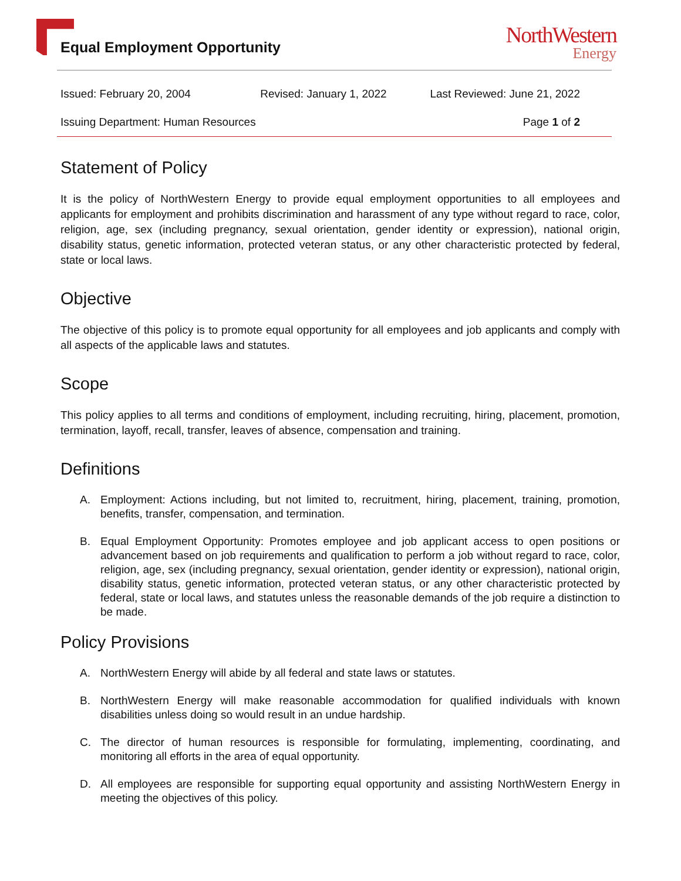Equal Employment Opportunity
NorthWestern
Energy
Issued: February 20, 2004 Revised: January 1, 2022 Last Reviewed: June 21, 2022
Issuing Department: Human Resources Page 1 of 2
Statement of Policy
It is the policy of NorthWestern Energy to provide equal employment opportunities to all employees and applicants for employment and prohibits discrimination and harassment of any type without regard to race, color, religion, age, sex (including pregnancy, sexual orientation, gender identity or expression), national origin, disability status, genetic information, protected veteran status, or any other characteristic protected by federal, state or local laws.
Objective
The objective of this policy is to promote equal opportunity for all employees and job applicants and comply with all aspects of the applicable laws and statutes.
Scope
This policy applies to all terms and conditions of employment, including recruiting, hiring, placement, promotion, termination, layoff, recall, transfer, leaves of absence, compensation and training.
Definitions
A. Employment: Actions including, but not limited to, recruitment, hiring, placement, training, promotion, benefits, transfer, compensation, and termination.
B. Equal Employment Opportunity: Promotes employee and job applicant access to open positions or advancement based on job requirements and qualification to perform a job without regard to race, color, religion, age, sex (including pregnancy, sexual orientation, gender identity or expression), national origin, disability status, genetic information, protected veteran status, or any other characteristic protected by federal, state or local laws, and statutes unless the reasonable demands of the job require a distinction to be made.
Policy Provisions
A. NorthWestern Energy will abide by all federal and state laws or statutes.
B. NorthWestern Energy will make reasonable accommodation for qualified individuals with known disabilities unless doing so would result in an undue hardship.
C. The director of human resources is responsible for formulating, implementing, coordinating, and monitoring all efforts in the area of equal opportunity.
D. All employees are responsible for supporting equal opportunity and assisting NorthWestern Energy in meeting the objectives of this policy.